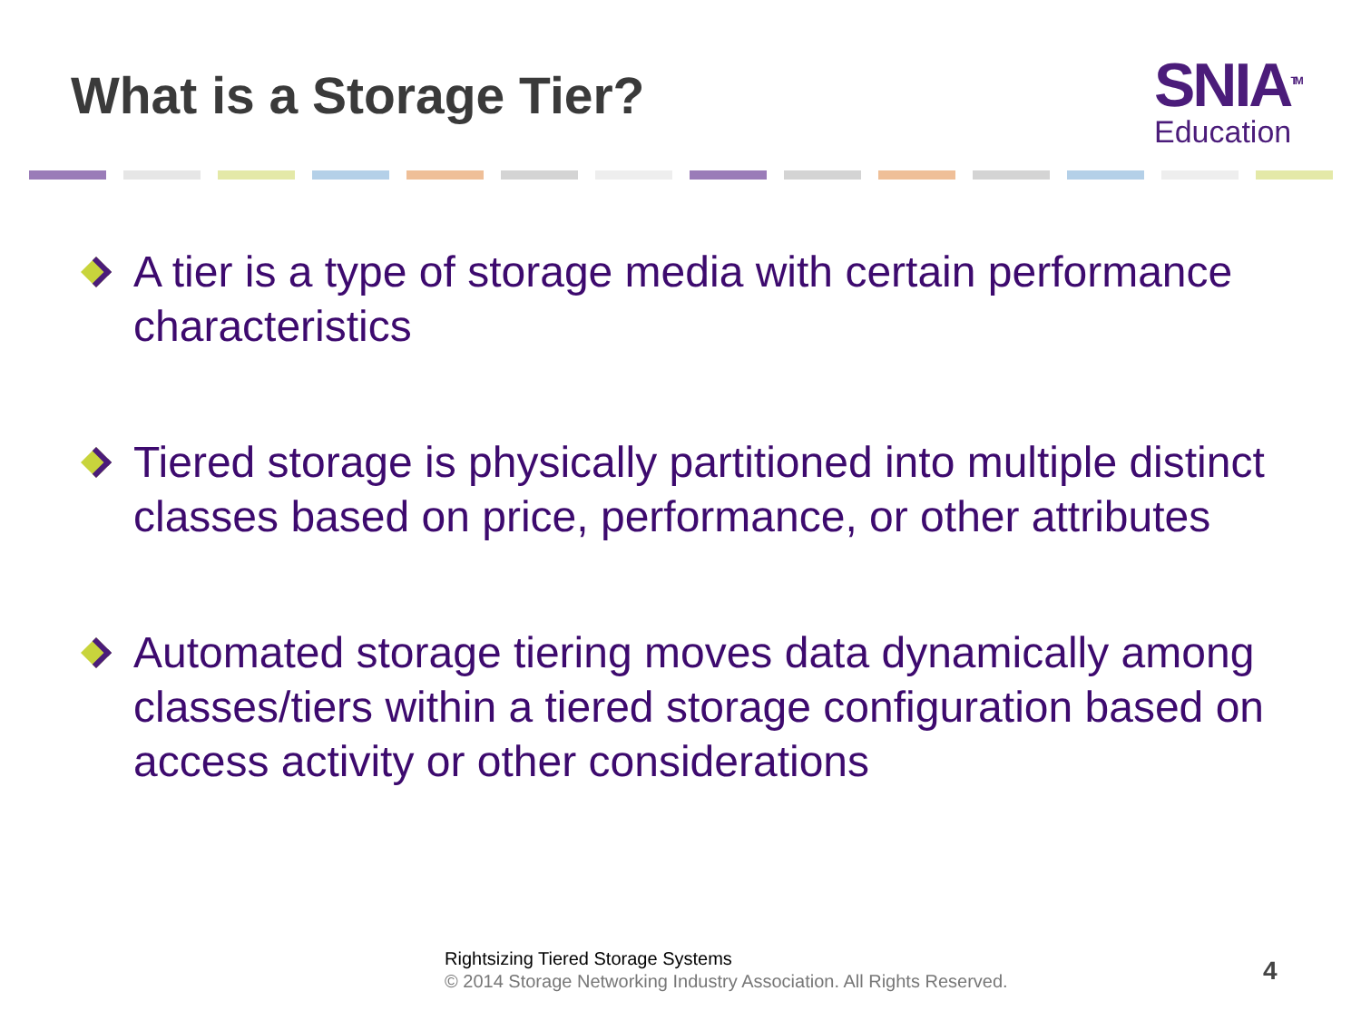What is a Storage Tier?
SNIA<sup>TM</sup>
Education
A tier is a type of storage media with certain performance characteristics
Tiered storage is physically partitioned into multiple distinct classes based on price, performance, or other attributes
Automated storage tiering moves data dynamically among classes/tiers within a tiered storage configuration based on access activity or other considerations
Rightsizing Tiered Storage Systems
© 2014 Storage Networking Industry Association. All Rights Reserved.
4